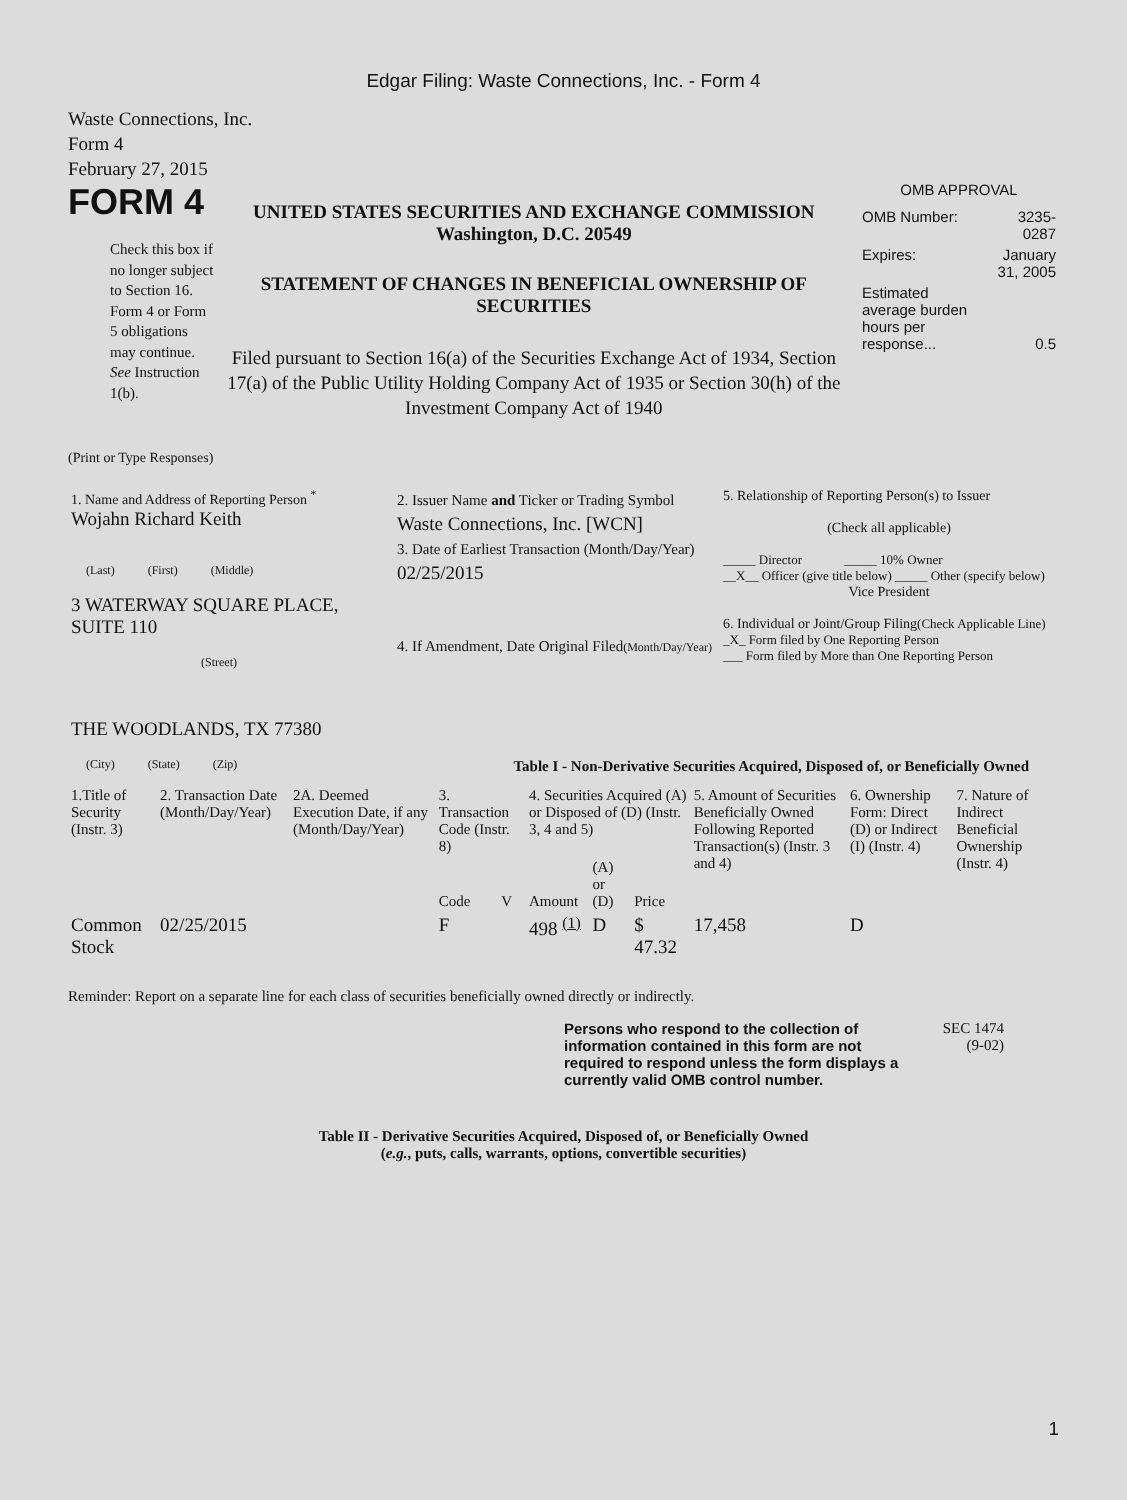Edgar Filing: Waste Connections, Inc. - Form 4
Waste Connections, Inc.
Form 4
February 27, 2015
FORM 4
Check this box if no longer subject to Section 16. Form 4 or Form 5 obligations may continue. See Instruction 1(b).
UNITED STATES SECURITIES AND EXCHANGE COMMISSION
Washington, D.C. 20549
STATEMENT OF CHANGES IN BENEFICIAL OWNERSHIP OF SECURITIES
Filed pursuant to Section 16(a) of the Securities Exchange Act of 1934, Section 17(a) of the Public Utility Holding Company Act of 1935 or Section 30(h) of the Investment Company Act of 1940
OMB APPROVAL
| OMB Number: | 3235-0287 |
| Expires: | January 31, 2005 |
| Estimated average burden hours per response... | 0.5 |
(Print or Type Responses)
| 1. Name and Address of Reporting Person <sup>*</sup> Wojahn Richard Keith (Last) (First) (Middle) 3 WATERWAY SQUARE PLACE, SUITE 110 (Street) THE WOODLANDS, TX 77380 (City) (State) (Zip) | 2. Issuer Name and Ticker or Trading Symbol Waste Connections, Inc. [WCN] 3. Date of Earliest Transaction (Month/Day/Year) 02/25/2015 4. If Amendment, Date Original Filed (Month/Day/Year) | 5. Relationship of Reporting Person(s) to Issuer (Check all applicable) _____ Director _____ 10% Owner __X__ Officer (give title below) _____ Other (specify below) Vice President 6. Individual or Joint/Group Filing (Check Applicable Line) _X_ Form filed by One Reporting Person ___ Form filed by More than One Reporting Person |
Table I - Non-Derivative Securities Acquired, Disposed of, or Beneficially Owned
| 1.Title of Security (Instr. 3) | 2. Transaction Date (Month/Day/Year) | 2A. Deemed Execution Date, if any (Month/Day/Year) | 3. Transaction Code (Instr. 8) | | 4. Securities Acquired (A) or Disposed of (D) (Instr. 3, 4 and 5) | | | 5. Amount of Securities Beneficially Owned Following Reported Transaction(s) (Instr. 3 and 4) | 6. Ownership Form: Direct (D) or Indirect (I) (Instr. 4) | 7. Nature of Indirect Beneficial Ownership (Instr. 4) |
| --- | --- | --- | --- | --- | --- | --- | --- | --- | --- | --- |
| | | | Code | V | Amount | (A) or (D) | Price | | | |
| Common Stock | 02/25/2015 | | F | | 498 <sup>(1)</sup> | D | $ 47.32 | 17,458 | D | |
Reminder: Report on a separate line for each class of securities beneficially owned directly or indirectly.
Persons who respond to the collection of information contained in this form are not required to respond unless the form displays a currently valid OMB control number.
SEC 1474
(9-02)
Table II - Derivative Securities Acquired, Disposed of, or Beneficially Owned
(e.g., puts, calls, warrants, options, convertible securities)
1